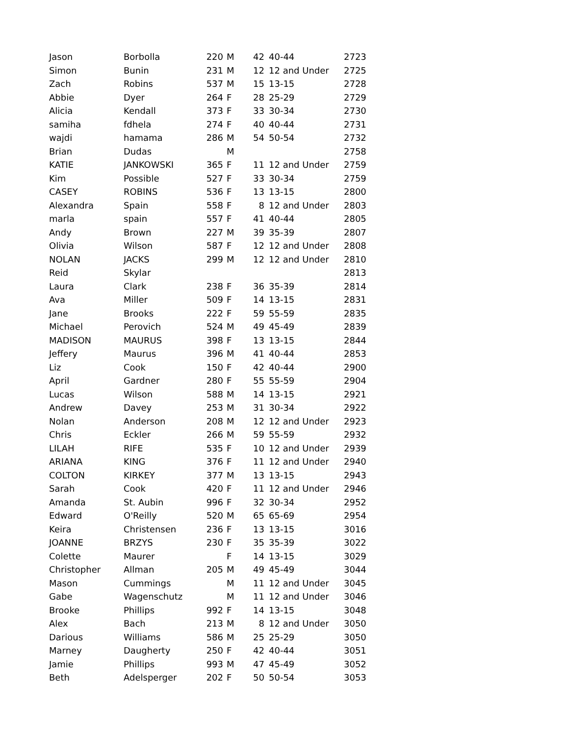| Jason | Borbolla | 220 | M | 42 | 40-44 | 2723 |
| Simon | Bunin | 231 | M | 12 | 12 and Under | 2725 |
| Zach | Robins | 537 | M | 15 | 13-15 | 2728 |
| Abbie | Dyer | 264 | F | 28 | 25-29 | 2729 |
| Alicia | Kendall | 373 | F | 33 | 30-34 | 2730 |
| samiha | fdhela | 274 | F | 40 | 40-44 | 2731 |
| wajdi | hamama | 286 | M | 54 | 50-54 | 2732 |
| Brian | Dudas | | M | | | 2758 |
| KATIE | JANKOWSKI | 365 | F | 11 | 12 and Under | 2759 |
| Kim | Possible | 527 | F | 33 | 30-34 | 2759 |
| CASEY | ROBINS | 536 | F | 13 | 13-15 | 2800 |
| Alexandra | Spain | 558 | F | 8 | 12 and Under | 2803 |
| marla | spain | 557 | F | 41 | 40-44 | 2805 |
| Andy | Brown | 227 | M | 39 | 35-39 | 2807 |
| Olivia | Wilson | 587 | F | 12 | 12 and Under | 2808 |
| NOLAN | JACKS | 299 | M | 12 | 12 and Under | 2810 |
| Reid | Skylar | | | | | 2813 |
| Laura | Clark | 238 | F | 36 | 35-39 | 2814 |
| Ava | Miller | 509 | F | 14 | 13-15 | 2831 |
| Jane | Brooks | 222 | F | 59 | 55-59 | 2835 |
| Michael | Perovich | 524 | M | 49 | 45-49 | 2839 |
| MADISON | MAURUS | 398 | F | 13 | 13-15 | 2844 |
| Jeffery | Maurus | 396 | M | 41 | 40-44 | 2853 |
| Liz | Cook | 150 | F | 42 | 40-44 | 2900 |
| April | Gardner | 280 | F | 55 | 55-59 | 2904 |
| Lucas | Wilson | 588 | M | 14 | 13-15 | 2921 |
| Andrew | Davey | 253 | M | 31 | 30-34 | 2922 |
| Nolan | Anderson | 208 | M | 12 | 12 and Under | 2923 |
| Chris | Eckler | 266 | M | 59 | 55-59 | 2932 |
| LILAH | RIFE | 535 | F | 10 | 12 and Under | 2939 |
| ARIANA | KING | 376 | F | 11 | 12 and Under | 2940 |
| COLTON | KIRKEY | 377 | M | 13 | 13-15 | 2943 |
| Sarah | Cook | 420 | F | 11 | 12 and Under | 2946 |
| Amanda | St. Aubin | 996 | F | 32 | 30-34 | 2952 |
| Edward | O'Reilly | 520 | M | 65 | 65-69 | 2954 |
| Keira | Christensen | 236 | F | 13 | 13-15 | 3016 |
| JOANNE | BRZYS | 230 | F | 35 | 35-39 | 3022 |
| Colette | Maurer | | F | 14 | 13-15 | 3029 |
| Christopher | Allman | 205 | M | 49 | 45-49 | 3044 |
| Mason | Cummings | | M | 11 | 12 and Under | 3045 |
| Gabe | Wagenschutz | | M | 11 | 12 and Under | 3046 |
| Brooke | Phillips | 992 | F | 14 | 13-15 | 3048 |
| Alex | Bach | 213 | M | 8 | 12 and Under | 3050 |
| Darious | Williams | 586 | M | 25 | 25-29 | 3050 |
| Marney | Daugherty | 250 | F | 42 | 40-44 | 3051 |
| Jamie | Phillips | 993 | M | 47 | 45-49 | 3052 |
| Beth | Adelsperger | 202 | F | 50 | 50-54 | 3053 |